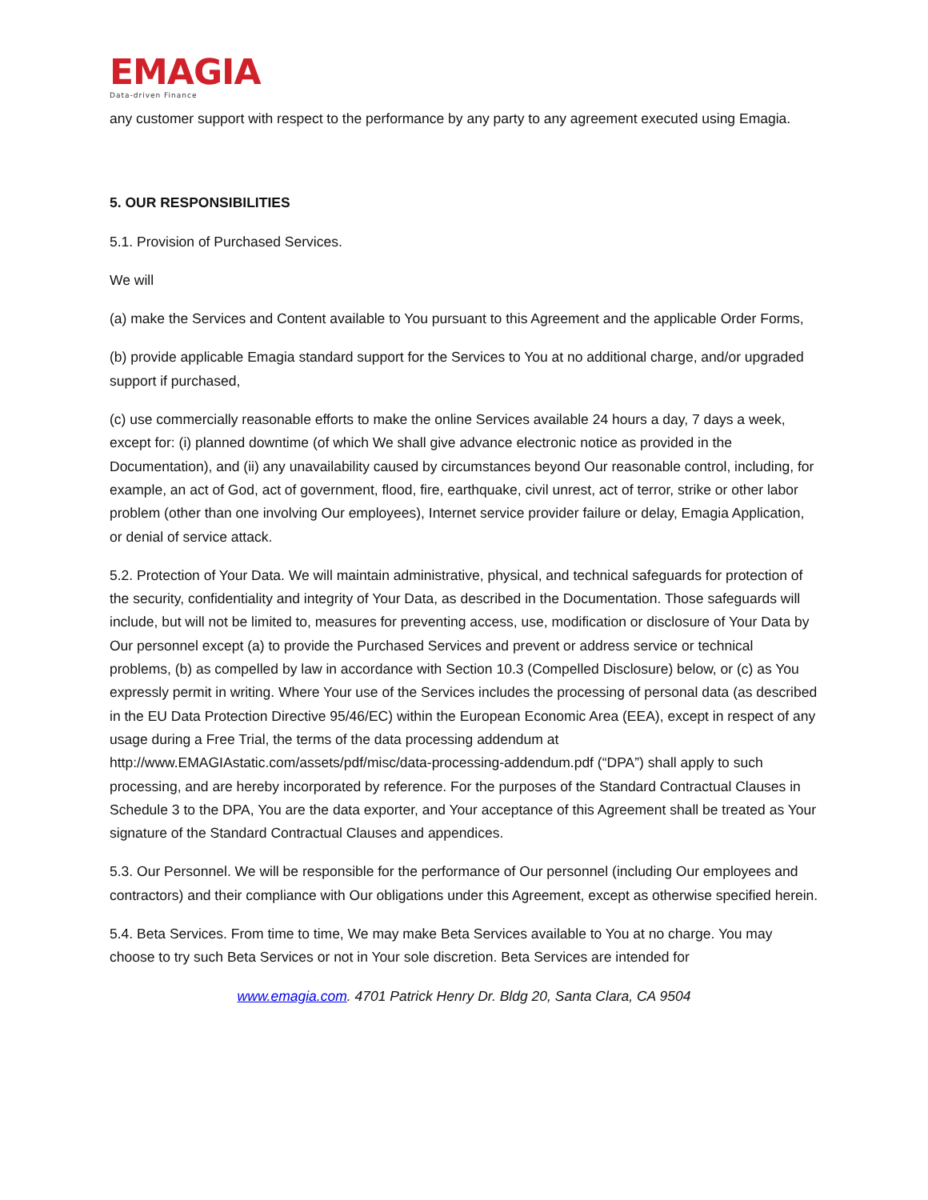EMAGIA
Data-driven Finance
any customer support with respect to the performance by any party to any agreement executed using Emagia.
5. OUR RESPONSIBILITIES
5.1. Provision of Purchased Services.
We will
(a) make the Services and Content available to You pursuant to this Agreement and the applicable Order Forms,
(b) provide applicable Emagia standard support for the Services to You at no additional charge, and/or upgraded support if purchased,
(c) use commercially reasonable efforts to make the online Services available 24 hours a day, 7 days a week, except for: (i) planned downtime (of which We shall give advance electronic notice as provided in the Documentation), and (ii) any unavailability caused by circumstances beyond Our reasonable control, including, for example, an act of God, act of government, flood, fire, earthquake, civil unrest, act of terror, strike or other labor problem (other than one involving Our employees), Internet service provider failure or delay, Emagia Application, or denial of service attack.
5.2. Protection of Your Data. We will maintain administrative, physical, and technical safeguards for protection of the security, confidentiality and integrity of Your Data, as described in the Documentation. Those safeguards will include, but will not be limited to, measures for preventing access, use, modification or disclosure of Your Data by Our personnel except (a) to provide the Purchased Services and prevent or address service or technical problems, (b) as compelled by law in accordance with Section 10.3 (Compelled Disclosure) below, or (c) as You expressly permit in writing. Where Your use of the Services includes the processing of personal data (as described in the EU Data Protection Directive 95/46/EC) within the European Economic Area (EEA), except in respect of any usage during a Free Trial, the terms of the data processing addendum at http://www.EMAGIAstatic.com/assets/pdf/misc/data-processing-addendum.pdf (“DPA”) shall apply to such processing, and are hereby incorporated by reference. For the purposes of the Standard Contractual Clauses in Schedule 3 to the DPA, You are the data exporter, and Your acceptance of this Agreement shall be treated as Your signature of the Standard Contractual Clauses and appendices.
5.3. Our Personnel. We will be responsible for the performance of Our personnel (including Our employees and contractors) and their compliance with Our obligations under this Agreement, except as otherwise specified herein.
5.4. Beta Services. From time to time, We may make Beta Services available to You at no charge. You may choose to try such Beta Services or not in Your sole discretion. Beta Services are intended for
www.emagia.com. 4701 Patrick Henry Dr. Bldg 20, Santa Clara, CA 9504